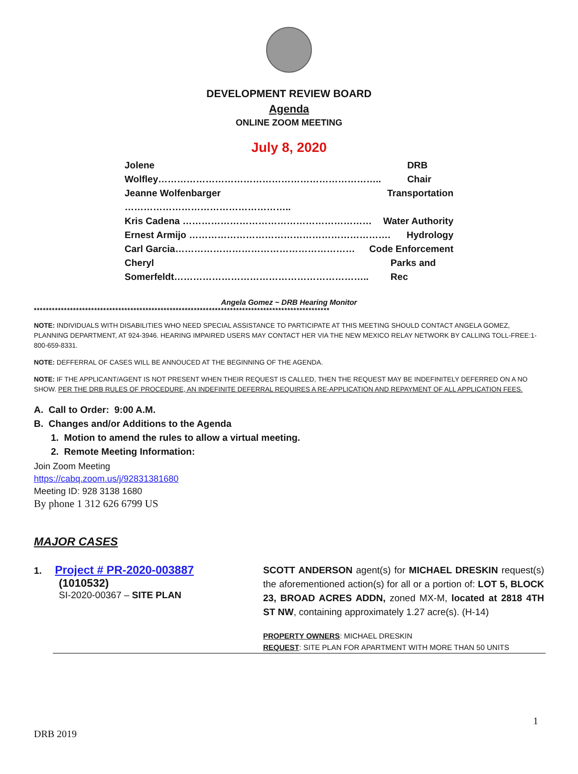DEVELOPMENT REVIEW BOARD
Agenda
ONLINE ZOOM MEETING
July 8, 2020
Jolene Wolfley…………………………………………………………….. DRB Chair
Jeanne Wolfenbarger …………………………………………….. Transportation
Kris Cadena …………………………………………………… Water Authority
Ernest Armijo ………………………………………………………. Hydrology
Carl Garcia………………………………………………… Code Enforcement
Cheryl Somerfeldt…………………………………………………….. Parks and Rec
Angela Gomez ~ DRB Hearing Monitor
**************************************************************************************************
NOTE: INDIVIDUALS WITH DISABILITIES WHO NEED SPECIAL ASSISTANCE TO PARTICIPATE AT THIS MEETING SHOULD CONTACT ANGELA GOMEZ, PLANNING DEPARTMENT, AT 924-3946. HEARING IMPAIRED USERS MAY CONTACT HER VIA THE NEW MEXICO RELAY NETWORK BY CALLING TOLL-FREE:1-800-659-8331.
NOTE: DEFFERRAL OF CASES WILL BE ANNOUCED AT THE BEGINNING OF THE AGENDA.
NOTE: IF THE APPLICANT/AGENT IS NOT PRESENT WHEN THEIR REQUEST IS CALLED, THEN THE REQUEST MAY BE INDEFINITELY DEFERRED ON A NO SHOW. PER THE DRB RULES OF PROCEDURE, AN INDEFINITE DEFERRAL REQUIRES A RE-APPLICATION AND REPAYMENT OF ALL APPLICATION FEES.
A. Call to Order: 9:00 A.M.
B. Changes and/or Additions to the Agenda
1. Motion to amend the rules to allow a virtual meeting.
2. Remote Meeting Information:
Join Zoom Meeting
https://cabq.zoom.us/j/92831381680
Meeting ID: 928 3138 1680
By phone 1 312 626 6799 US
MAJOR CASES
1. Project # PR-2020-003887
(1010532)
SI-2020-00367 – SITE PLAN
SCOTT ANDERSON agent(s) for MICHAEL DRESKIN request(s) the aforementioned action(s) for all or a portion of: LOT 5, BLOCK 23, BROAD ACRES ADDN, zoned MX-M, located at 2818 4TH ST NW, containing approximately 1.27 acre(s). (H-14)
PROPERTY OWNERS: MICHAEL DRESKIN
REQUEST: SITE PLAN FOR APARTMENT WITH MORE THAN 50 UNITS
1
DRB 2019